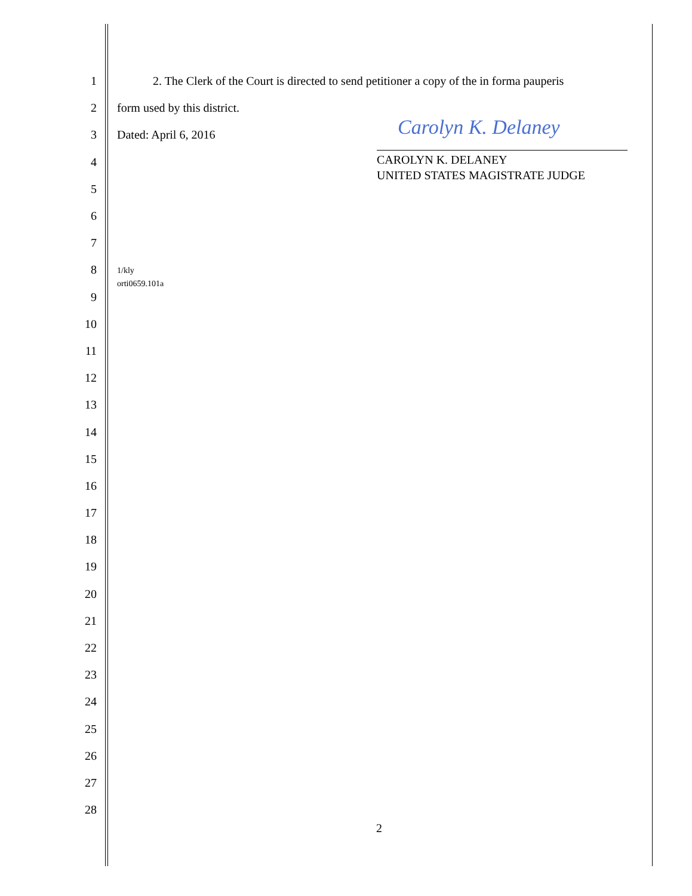1 2. The Clerk of the Court is directed to send petitioner a copy of the in forma pauperis
2 form used by this district.
3 Dated: April 6, 2016 Carolyn K. Delaney
4
CAROLYN K. DELANEY
UNITED STATES MAGISTRATE JUDGE
5
6
7
8 1/kly
orti0659.101a
9
10
11
12
13
14
15
16
17
18
19
20
21
22
23
24
25
26
27
28
2